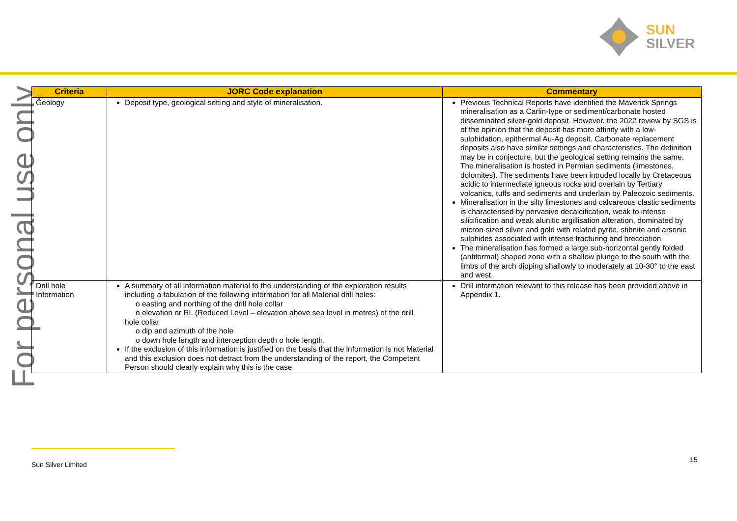SUN
SILVER
For personal use only
| Criteria | JORC Code explanation | Commentary |
| --- | --- | --- |
| Geology | Deposit type, geological setting and style of mineralisation. | Previous Technical Reports have identified the Maverick Springs mineralisation as a Carlin-type or sediment/carbonate hosted disseminated silver-gold deposit. However, the 2022 review by SGS is of the opinion that the deposit has more affinity with a low-sulphidation, epithermal Au-Ag deposit. Carbonate replacement deposits also have similar settings and characteristics. The definition may be in conjecture, but the geological setting remains the same. The mineralisation is hosted in Permian sediments (limestones, dolomites). The sediments have been intruded locally by Cretaceous acidic to intermediate igneous rocks and overlain by Tertiary volcanics, tuffs and sediments and underlain by Paleozoic sediments. Mineralisation in the silty limestones and calcareous clastic sediments is characterised by pervasive decalcification, weak to intense silicification and weak alunitic argillisation alteration, dominated by micron-sized silver and gold with related pyrite, stibnite and arsenic sulphides associated with intense fracturing and brecciation. The mineralisation has formed a large sub-horizontal gently folded (antiformal) shaped zone with a shallow plunge to the south with the limbs of the arch dipping shallowly to moderately at 10-30° to the east and west. |
| Drill hole Information | A summary of all information material to the understanding of the exploration results including a tabulation of the following information for all Material drill holes: o easting and northing of the drill hole collar o elevation or RL (Reduced Level – elevation above sea level in metres) of the drill hole collar o dip and azimuth of the hole o down hole length and interception depth o hole length. If the exclusion of this information is justified on the basis that the information is not Material and this exclusion does not detract from the understanding of the report, the Competent Person should clearly explain why this is the case | Drill information relevant to this release has been provided above in Appendix 1. |
Sun Silver Limited
15